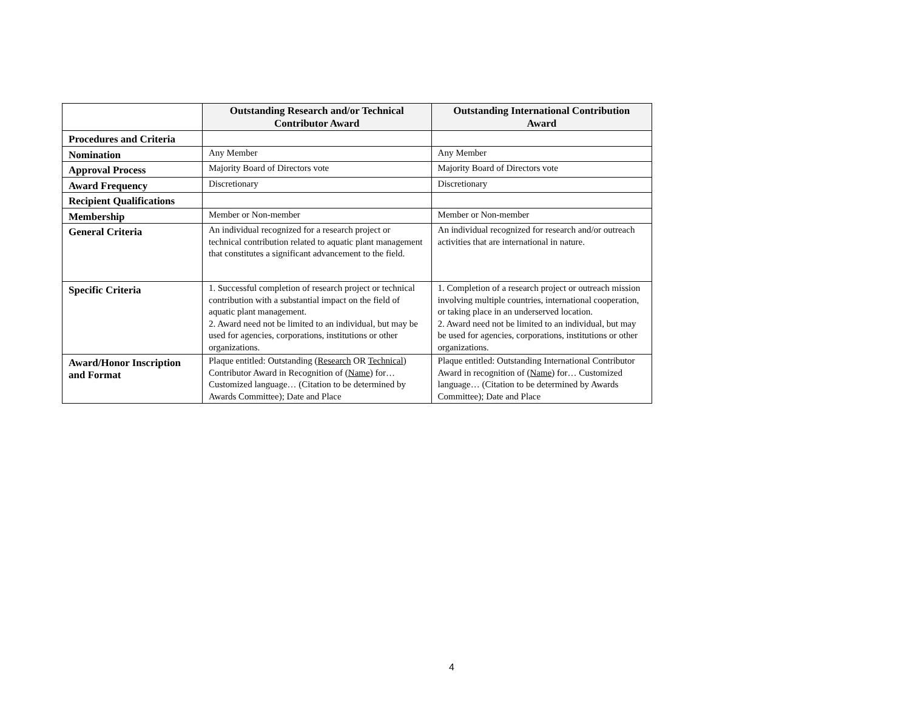| | Outstanding Research and/or Technical Contributor Award | Outstanding International Contribution Award |
| --- | --- | --- |
| Procedures and Criteria | | |
| Nomination | Any Member | Any Member |
| Approval Process | Majority Board of Directors vote | Majority Board of Directors vote |
| Award Frequency | Discretionary | Discretionary |
| Recipient Qualifications | | |
| Membership | Member or Non-member | Member or Non-member |
| General Criteria | An individual recognized for a research project or technical contribution related to aquatic plant management that constitutes a significant advancement to the field. | An individual recognized for research and/or outreach activities that are international in nature. |
| Specific Criteria | 1. Successful completion of research project or technical contribution with a substantial impact on the field of aquatic plant management. 2. Award need not be limited to an individual, but may be used for agencies, corporations, institutions or other organizations. | 1. Completion of a research project or outreach mission involving multiple countries, international cooperation, or taking place in an underserved location. 2. Award need not be limited to an individual, but may be used for agencies, corporations, institutions or other organizations. |
| Award/Honor Inscription and Format | Plaque entitled: Outstanding ( Research OR Technical ) Contributor Award in Recognition of ( Name ) for…Customized language… (Citation to be determined by Awards Committee); Date and Place | Plaque entitled: Outstanding International Contributor Award in recognition of ( Name ) for… Customized language… (Citation to be determined by Awards Committee); Date and Place |
4